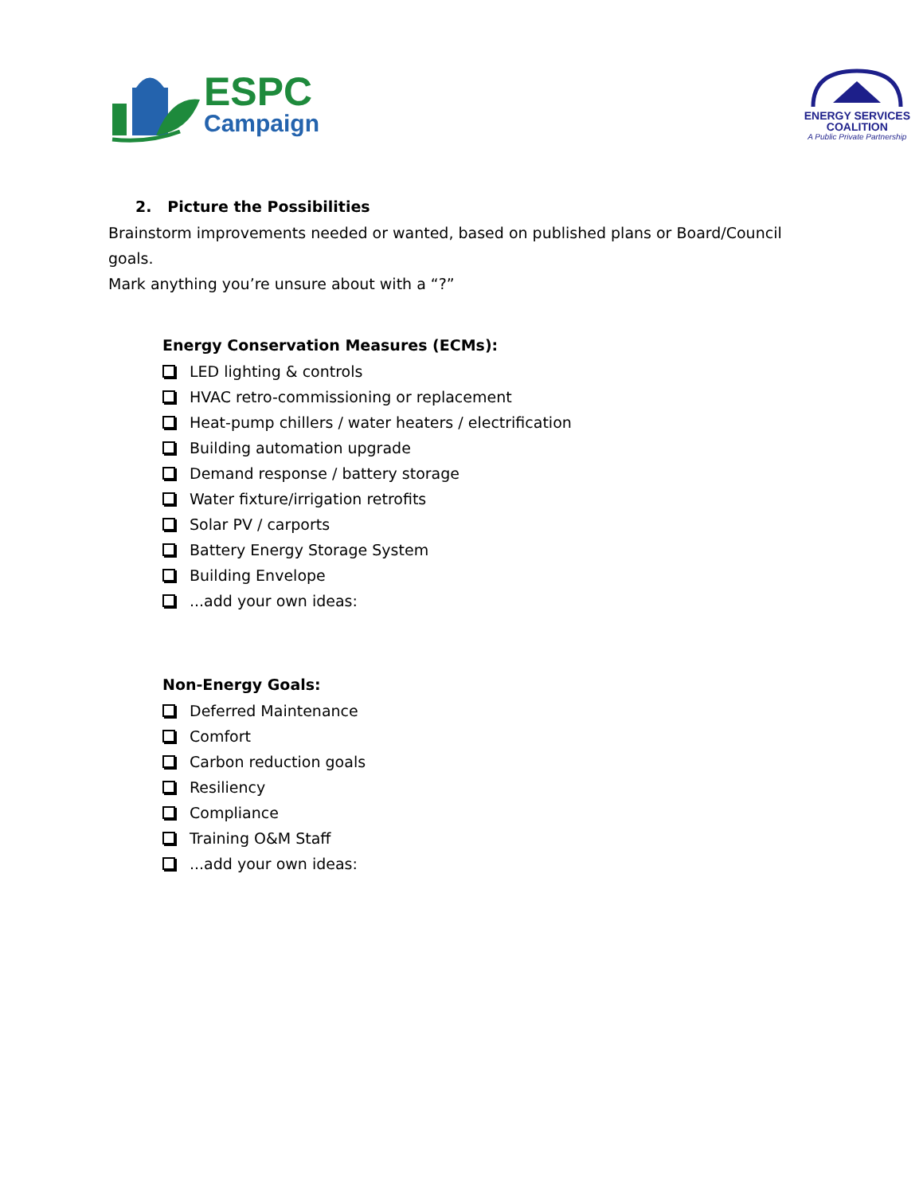ESPC
Campaign
ENERGY SERVICES
COALITION
A Public Private Partnership
2. Picture the Possibilities
Brainstorm improvements needed or wanted, based on published plans or Board/Council goals.
Mark anything you’re unsure about with a “?”
Energy Conservation Measures (ECMs):
LED lighting & controls
HVAC retro-commissioning or replacement
Heat-pump chillers / water heaters / electrification
Building automation upgrade
Demand response / battery storage
Water fixture/irrigation retrofits
Solar PV / carports
Battery Energy Storage System
Building Envelope
...add your own ideas:
Non-Energy Goals:
Deferred Maintenance
Comfort
Carbon reduction goals
Resiliency
Compliance
Training O&M Staff
...add your own ideas: